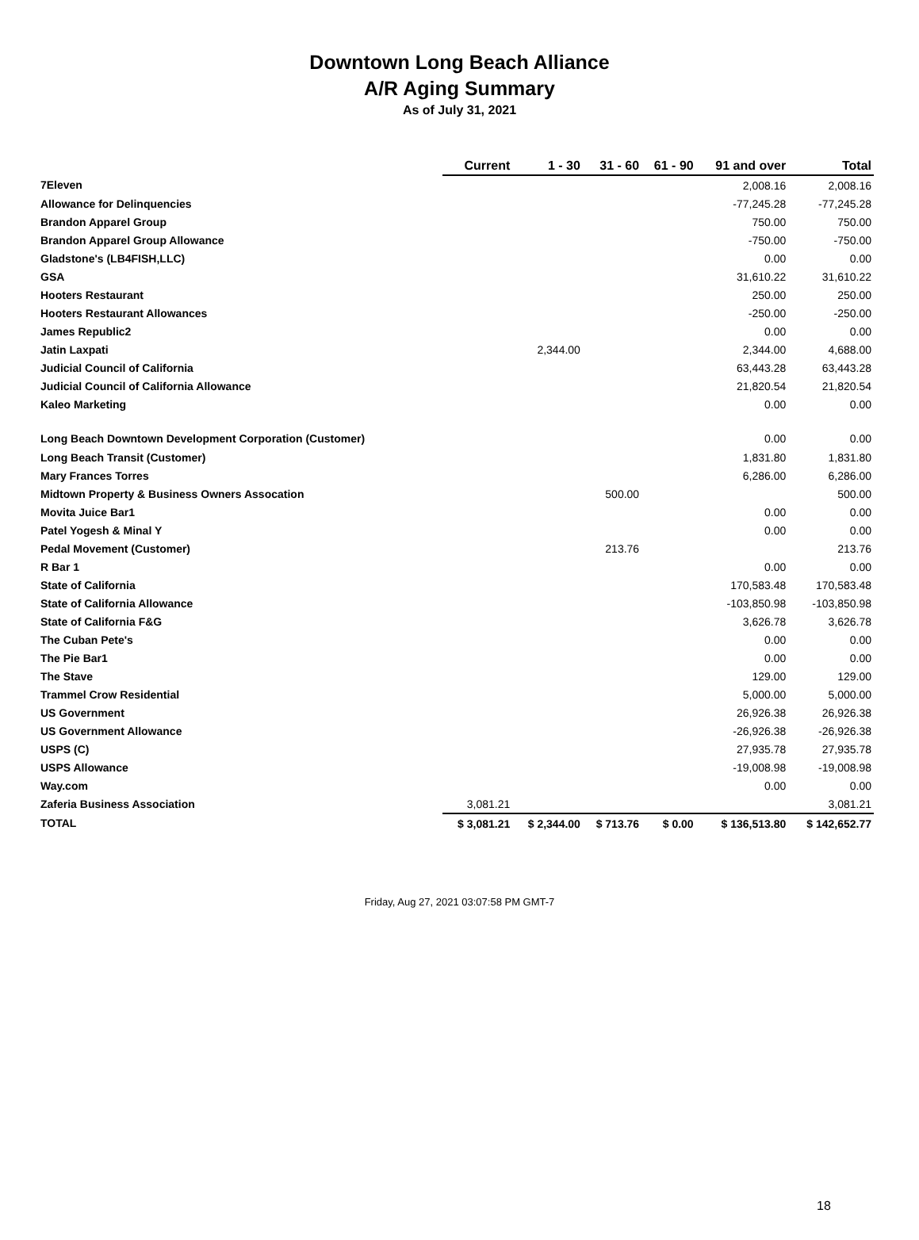Downtown Long Beach Alliance
A/R Aging Summary
As of July 31, 2021
| | Current | 1 - 30 | 31 - 60 | 61 - 90 | 91 and over | Total |
| --- | --- | --- | --- | --- | --- | --- |
| 7Eleven | | | | | 2,008.16 | 2,008.16 |
| Allowance for Delinquencies | | | | | -77,245.28 | -77,245.28 |
| Brandon Apparel Group | | | | | 750.00 | 750.00 |
| Brandon Apparel Group Allowance | | | | | -750.00 | -750.00 |
| Gladstone's (LB4FISH,LLC) | | | | | 0.00 | 0.00 |
| GSA | | | | | 31,610.22 | 31,610.22 |
| Hooters Restaurant | | | | | 250.00 | 250.00 |
| Hooters Restaurant Allowances | | | | | -250.00 | -250.00 |
| James Republic2 | | | | | 0.00 | 0.00 |
| Jatin Laxpati | | 2,344.00 | | | 2,344.00 | 4,688.00 |
| Judicial Council of California | | | | | 63,443.28 | 63,443.28 |
| Judicial Council of California Allowance | | | | | 21,820.54 | 21,820.54 |
| Kaleo Marketing | | | | | 0.00 | 0.00 |
| Long Beach Downtown Development Corporation (Customer) | | | | | 0.00 | 0.00 |
| Long Beach Transit (Customer) | | | | | 1,831.80 | 1,831.80 |
| Mary Frances Torres | | | | | 6,286.00 | 6,286.00 |
| Midtown Property & Business Owners Assocation | | | 500.00 | | | 500.00 |
| Movita Juice Bar1 | | | | | 0.00 | 0.00 |
| Patel Yogesh & Minal Y | | | | | 0.00 | 0.00 |
| Pedal Movement (Customer) | | | 213.76 | | | 213.76 |
| R Bar 1 | | | | | 0.00 | 0.00 |
| State of California | | | | | 170,583.48 | 170,583.48 |
| State of California Allowance | | | | | -103,850.98 | -103,850.98 |
| State of California F&G | | | | | 3,626.78 | 3,626.78 |
| The Cuban Pete's | | | | | 0.00 | 0.00 |
| The Pie Bar1 | | | | | 0.00 | 0.00 |
| The Stave | | | | | 129.00 | 129.00 |
| Trammel Crow Residential | | | | | 5,000.00 | 5,000.00 |
| US Government | | | | | 26,926.38 | 26,926.38 |
| US Government Allowance | | | | | -26,926.38 | -26,926.38 |
| USPS (C) | | | | | 27,935.78 | 27,935.78 |
| USPS Allowance | | | | | -19,008.98 | -19,008.98 |
| Way.com | | | | | 0.00 | 0.00 |
| Zaferia Business Association | 3,081.21 | | | | | 3,081.21 |
| TOTAL | $ 3,081.21 | $ 2,344.00 | $ 713.76 | $ 0.00 | $ 136,513.80 | $ 142,652.77 |
Friday, Aug 27, 2021 03:07:58 PM GMT-7
18